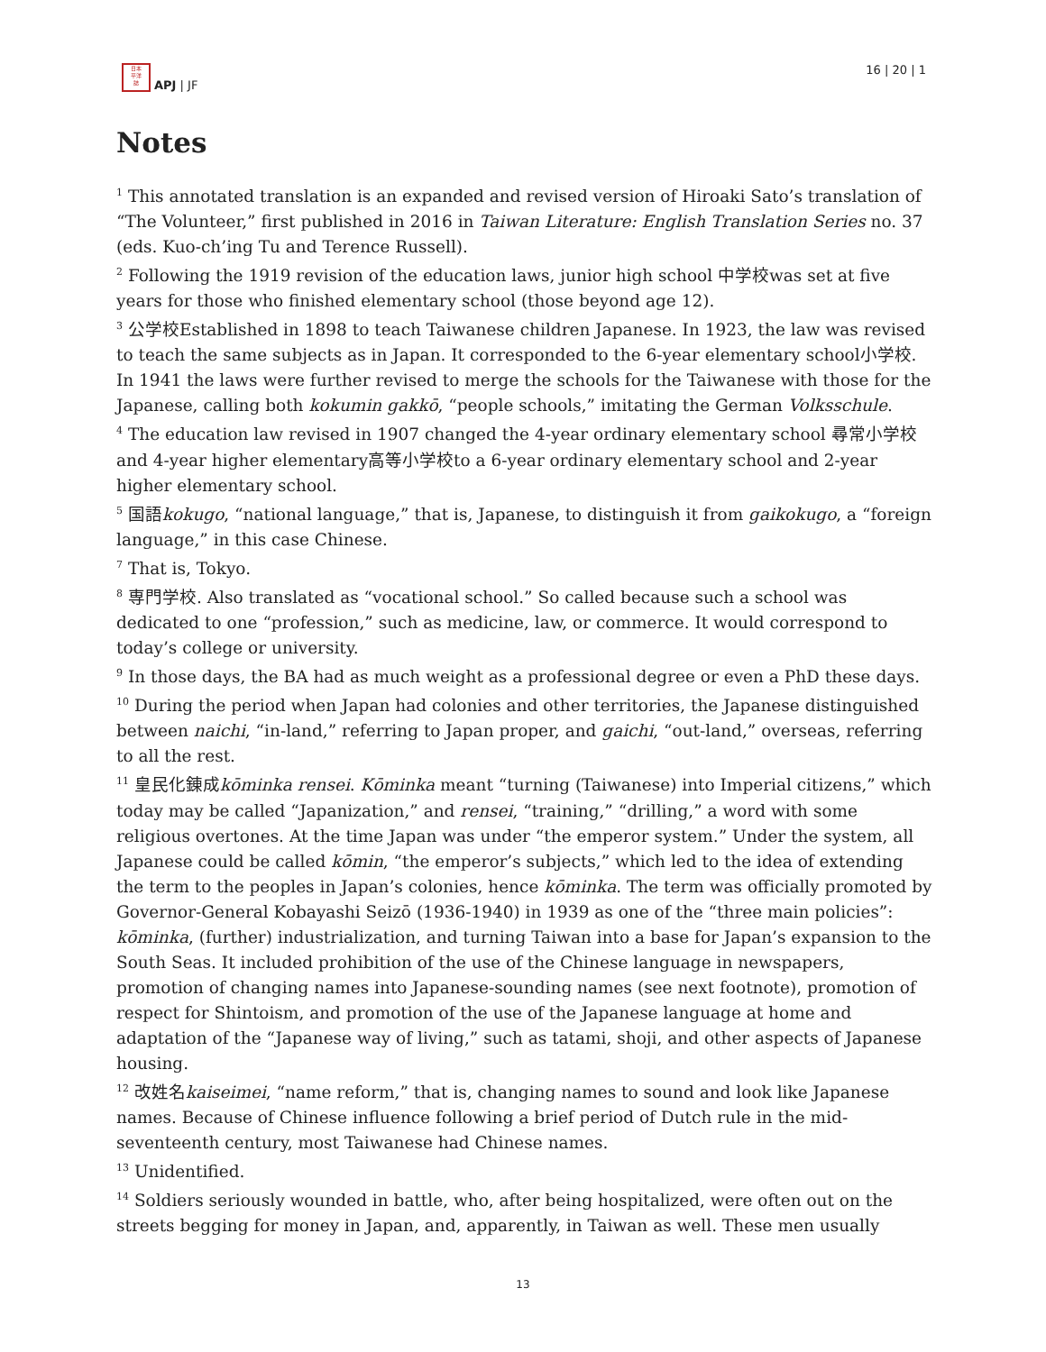日本
平洋
誌
APJ | JF
16 | 20 | 1
Notes
<sup>1</sup> This annotated translation is an expanded and revised version of Hiroaki Sato’s translation of “The Volunteer,” first published in 2016 in Taiwan Literature: English Translation Series no. 37 (eds. Kuo-ch’ing Tu and Terence Russell).
<sup>2</sup> Following the 1919 revision of the education laws, junior high school 中学校was set at five years for those who finished elementary school (those beyond age 12).
<sup>3</sup> 公学校Established in 1898 to teach Taiwanese children Japanese. In 1923, the law was revised to teach the same subjects as in Japan. It corresponded to the 6-year elementary school小学校. In 1941 the laws were further revised to merge the schools for the Taiwanese with those for the Japanese, calling both kokumin gakkō, “people schools,” imitating the German Volksschule.
<sup>4</sup> The education law revised in 1907 changed the 4-year ordinary elementary school 尋常小学校and 4-year higher elementary高等小学校to a 6-year ordinary elementary school and 2-year higher elementary school.
<sup>5</sup> 国語kokugo, “national language,” that is, Japanese, to distinguish it from gaikokugo, a “foreign language,” in this case Chinese.
<sup>7</sup> That is, Tokyo.
<sup>8</sup> 専門学校. Also translated as “vocational school.” So called because such a school was dedicated to one “profession,” such as medicine, law, or commerce. It would correspond to today’s college or university.
<sup>9</sup> In those days, the BA had as much weight as a professional degree or even a PhD these days.
<sup>10</sup> During the period when Japan had colonies and other territories, the Japanese distinguished between naichi, “in-land,” referring to Japan proper, and gaichi, “out-land,” overseas, referring to all the rest.
<sup>11</sup> 皇民化錬成kōminka rensei. Kōminka meant “turning (Taiwanese) into Imperial citizens,” which today may be called “Japanization,” and rensei, “training,” “drilling,” a word with some religious overtones. At the time Japan was under “the emperor system.” Under the system, all Japanese could be called kōmin, “the emperor’s subjects,” which led to the idea of extending the term to the peoples in Japan’s colonies, hence kōminka. The term was officially promoted by Governor-General Kobayashi Seizō (1936-1940) in 1939 as one of the “three main policies”: kōminka, (further) industrialization, and turning Taiwan into a base for Japan’s expansion to the South Seas. It included prohibition of the use of the Chinese language in newspapers, promotion of changing names into Japanese-sounding names (see next footnote), promotion of respect for Shintoism, and promotion of the use of the Japanese language at home and adaptation of the “Japanese way of living,” such as tatami, shoji, and other aspects of Japanese housing.
<sup>12</sup> 改姓名kaiseimei, “name reform,” that is, changing names to sound and look like Japanese names. Because of Chinese influence following a brief period of Dutch rule in the mid-seventeenth century, most Taiwanese had Chinese names.
<sup>13</sup> Unidentified.
<sup>14</sup> Soldiers seriously wounded in battle, who, after being hospitalized, were often out on the streets begging for money in Japan, and, apparently, in Taiwan as well. These men usually
13